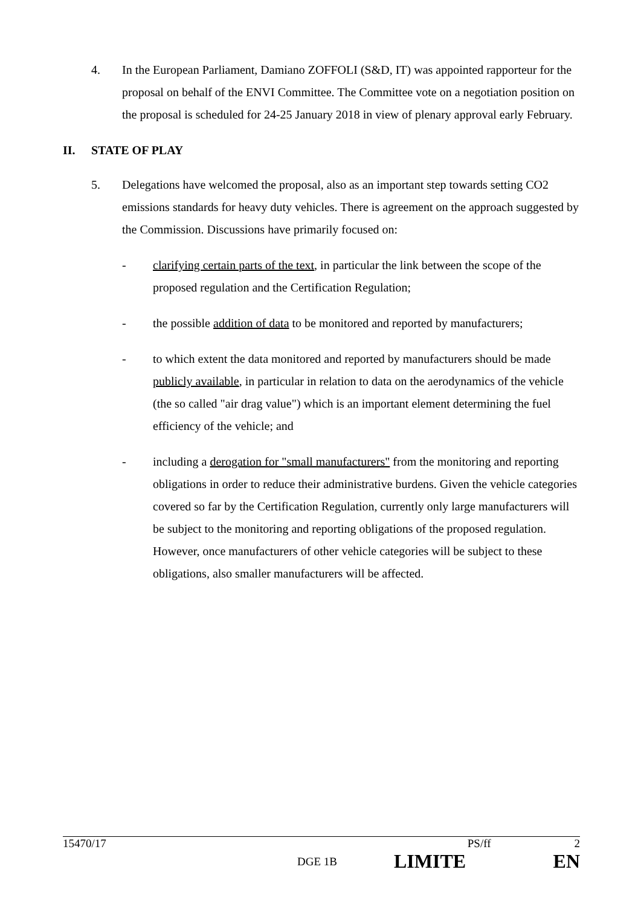4. In the European Parliament, Damiano ZOFFOLI (S&D, IT) was appointed rapporteur for the proposal on behalf of the ENVI Committee. The Committee vote on a negotiation position on the proposal is scheduled for 24-25 January 2018 in view of plenary approval early February.
II. STATE OF PLAY
5. Delegations have welcomed the proposal, also as an important step towards setting CO2 emissions standards for heavy duty vehicles. There is agreement on the approach suggested by the Commission. Discussions have primarily focused on:
- clarifying certain parts of the text, in particular the link between the scope of the proposed regulation and the Certification Regulation;
- the possible addition of data to be monitored and reported by manufacturers;
- to which extent the data monitored and reported by manufacturers should be made publicly available, in particular in relation to data on the aerodynamics of the vehicle (the so called "air drag value") which is an important element determining the fuel efficiency of the vehicle; and
- including a derogation for "small manufacturers" from the monitoring and reporting obligations in order to reduce their administrative burdens. Given the vehicle categories covered so far by the Certification Regulation, currently only large manufacturers will be subject to the monitoring and reporting obligations of the proposed regulation. However, once manufacturers of other vehicle categories will be subject to these obligations, also smaller manufacturers will be affected.
15470/17 PS/ff 2
DGE 1B LIMITE EN